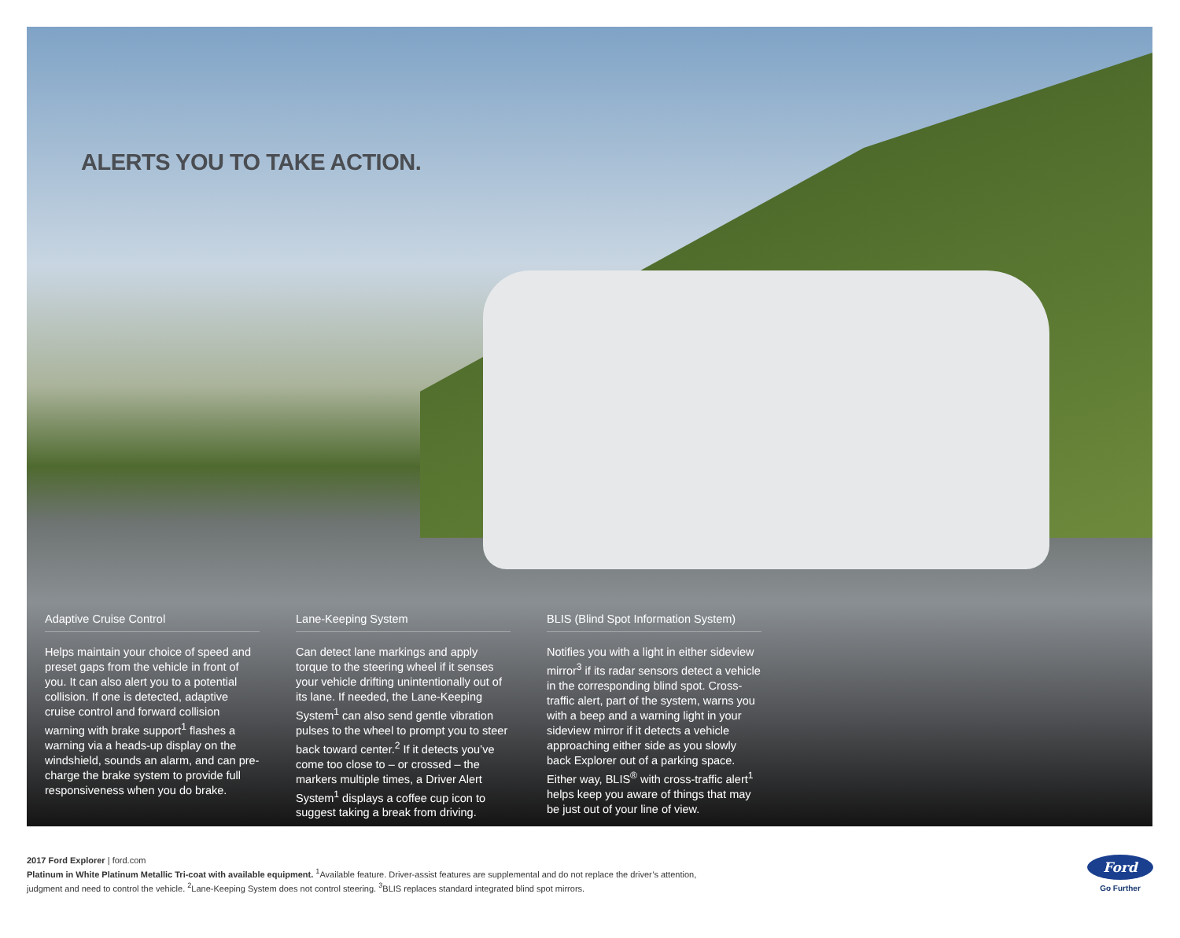ALERTS YOU TO TAKE ACTION.
Adaptive Cruise Control
Helps maintain your choice of speed and preset gaps from the vehicle in front of you. It can also alert you to a potential collision. If one is detected, adaptive cruise control and forward collision warning with brake support<sup>1</sup> flashes a warning via a heads-up display on the windshield, sounds an alarm, and can pre-charge the brake system to provide full responsiveness when you do brake.
Lane-Keeping System
Can detect lane markings and apply torque to the steering wheel if it senses your vehicle drifting unintentionally out of its lane. If needed, the Lane-Keeping System<sup>1</sup> can also send gentle vibration pulses to the wheel to prompt you to steer back toward center.<sup>2</sup> If it detects you’ve come too close to – or crossed – the markers multiple times, a Driver Alert System<sup>1</sup> displays a coffee cup icon to suggest taking a break from driving.
BLIS (Blind Spot Information System)
Notifies you with a light in either sideview mirror<sup>3</sup> if its radar sensors detect a vehicle in the corresponding blind spot. Cross-traffic alert, part of the system, warns you with a beep and a warning light in your sideview mirror if it detects a vehicle approaching either side as you slowly back Explorer out of a parking space. Either way, BLIS<sup>®</sup> with cross-traffic alert<sup>1</sup> helps keep you aware of things that may be just out of your line of view.
2017 Ford Explorer | ford.com
Platinum in White Platinum Metallic Tri-coat with available equipment. <sup>1</sup>Available feature. Driver-assist features are supplemental and do not replace the driver’s attention,
judgment and need to control the vehicle. <sup>2</sup>Lane-Keeping System does not control steering. <sup>3</sup>BLIS replaces standard integrated blind spot mirrors.
Ford
Go Further